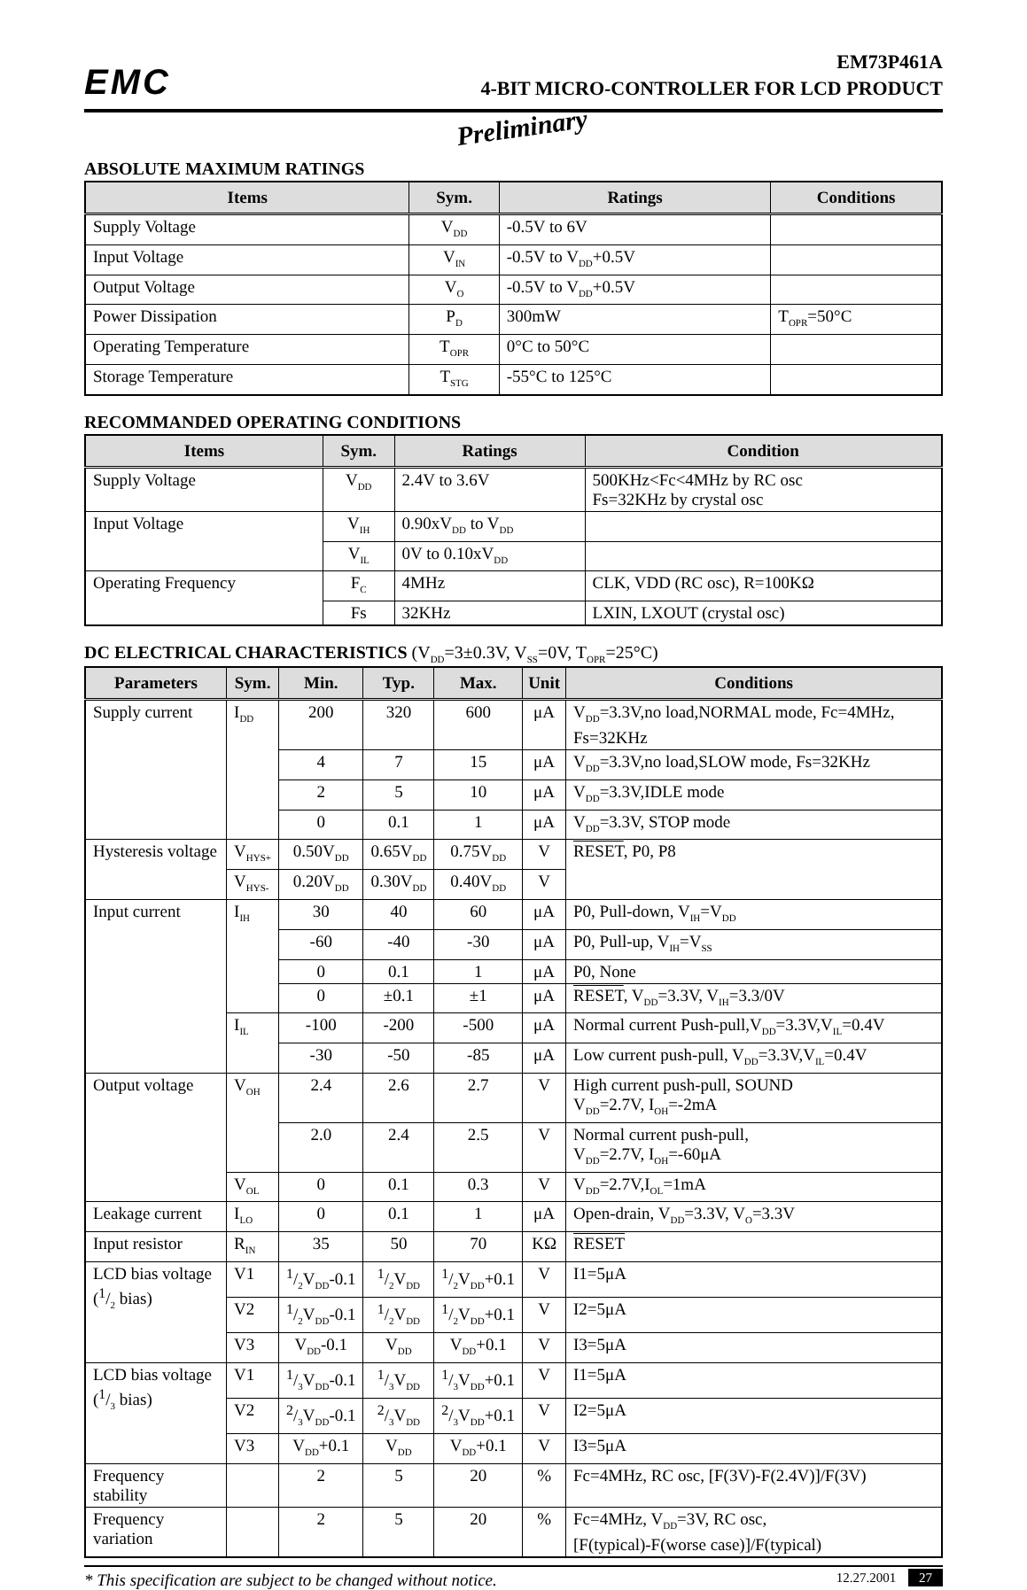EMC
EM73P461A
4-BIT MICRO-CONTROLLER FOR LCD PRODUCT
Preliminary
ABSOLUTE MAXIMUM RATINGS
| Items | Sym. | Ratings | Conditions |
| --- | --- | --- | --- |
| Supply Voltage | V<sub>DD</sub> | -0.5V to 6V | |
| Input Voltage | V<sub>IN</sub> | -0.5V to V<sub>DD</sub>+0.5V | |
| Output Voltage | V<sub>O</sub> | -0.5V to V<sub>DD</sub>+0.5V | |
| Power Dissipation | P<sub>D</sub> | 300mW | T<sub>OPR</sub>=50°C |
| Operating Temperature | T<sub>OPR</sub> | 0°C to 50°C | |
| Storage Temperature | T<sub>STG</sub> | -55°C to 125°C | |
RECOMMANDED OPERATING CONDITIONS
| Items | Sym. | Ratings | Condition |
| --- | --- | --- | --- |
| Supply Voltage | V<sub>DD</sub> | 2.4V to 3.6V | 500KHz<Fc<4MHz by RC osc Fs=32KHz by crystal osc |
| Input Voltage | V<sub>IH</sub> | 0.90xV<sub>DD</sub> to V<sub>DD</sub> | |
| | V<sub>IL</sub> | 0V to 0.10xV<sub>DD</sub> | |
| Operating Frequency | F<sub>C</sub> | 4MHz | CLK, VDD (RC osc), R=100KΩ |
| | Fs | 32KHz | LXIN, LXOUT (crystal osc) |
DC ELECTRICAL CHARACTERISTICS (V<sub>DD</sub>=3±0.3V, V<sub>SS</sub>=0V, T<sub>OPR</sub>=25°C)
| Parameters | Sym. | Min. | Typ. | Max. | Unit | Conditions |
| --- | --- | --- | --- | --- | --- | --- |
| Supply current | I<sub>DD</sub> | 200 | 320 | 600 | μA | V<sub>DD</sub>=3.3V,no load,NORMAL mode, Fc=4MHz, Fs=32KHz |
| | | 4 | 7 | 15 | μA | V<sub>DD</sub>=3.3V,no load,SLOW mode, Fs=32KHz |
| | | 2 | 5 | 10 | μA | V<sub>DD</sub>=3.3V,IDLE mode |
| | | 0 | 0.1 | 1 | μA | V<sub>DD</sub>=3.3V, STOP mode |
| Hysteresis voltage | V<sub>HYS+</sub> | 0.50V<sub>DD</sub> | 0.65V<sub>DD</sub> | 0.75V<sub>DD</sub> | V | RESET , P0, P8 |
| | V<sub>HYS-</sub> | 0.20V<sub>DD</sub> | 0.30V<sub>DD</sub> | 0.40V<sub>DD</sub> | V | |
| Input current | I<sub>IH</sub> | 30 | 40 | 60 | μA | P0, Pull-down, V<sub>IH</sub>=V<sub>DD</sub> |
| | | -60 | -40 | -30 | μA | P0, Pull-up, V<sub>IH</sub>=V<sub>SS</sub> |
| | | 0 | 0.1 | 1 | μA | P0, None |
| | | 0 | ±0.1 | ±1 | μA | RESET , V<sub>DD</sub>=3.3V, V<sub>IH</sub>=3.3/0V |
| | I<sub>IL</sub> | -100 | -200 | -500 | μA | Normal current Push-pull,V<sub>DD</sub>=3.3V,V<sub>IL</sub>=0.4V |
| | | -30 | -50 | -85 | μA | Low current push-pull, V<sub>DD</sub>=3.3V,V<sub>IL</sub>=0.4V |
| Output voltage | V<sub>OH</sub> | 2.4 | 2.6 | 2.7 | V | High current push-pull, SOUND V<sub>DD</sub>=2.7V, I<sub>OH</sub>=-2mA |
| | | 2.0 | 2.4 | 2.5 | V | Normal current push-pull, V<sub>DD</sub>=2.7V, I<sub>OH</sub>=-60μA |
| | V<sub>OL</sub> | 0 | 0.1 | 0.3 | V | V<sub>DD</sub>=2.7V,I<sub>OL</sub>=1mA |
| Leakage current | I<sub>LO</sub> | 0 | 0.1 | 1 | μA | Open-drain, V<sub>DD</sub>=3.3V, V<sub>O</sub>=3.3V |
| Input resistor | R<sub>IN</sub> | 35 | 50 | 70 | KΩ | RESET |
| LCD bias voltage (1/2 bias) | V1 | 1/2V<sub>DD</sub>-0.1 | 1/2V<sub>DD</sub> | 1/2V<sub>DD</sub>+0.1 | V | I1=5μA |
| | V2 | 1/2V<sub>DD</sub>-0.1 | 1/2V<sub>DD</sub> | 1/2V<sub>DD</sub>+0.1 | V | I2=5μA |
| | V3 | V<sub>DD</sub>-0.1 | V<sub>DD</sub> | V<sub>DD</sub>+0.1 | V | I3=5μA |
| LCD bias voltage (1/3 bias) | V1 | 1/3V<sub>DD</sub>-0.1 | 1/3V<sub>DD</sub> | 1/3V<sub>DD</sub>+0.1 | V | I1=5μA |
| | V2 | 2/3V<sub>DD</sub>-0.1 | 2/3V<sub>DD</sub> | 2/3V<sub>DD</sub>+0.1 | V | I2=5μA |
| | V3 | V<sub>DD</sub>+0.1 | V<sub>DD</sub> | V<sub>DD</sub>+0.1 | V | I3=5μA |
| Frequency stability | | 2 | 5 | 20 | % | Fc=4MHz, RC osc, [F(3V)-F(2.4V)]/F(3V) |
| Frequency variation | | 2 | 5 | 20 | % | Fc=4MHz, V<sub>DD</sub>=3V, RC osc, [F(typical)-F(worse case)]/F(typical) |
* This specification are subject to be changed without notice. 12.27.2001 27